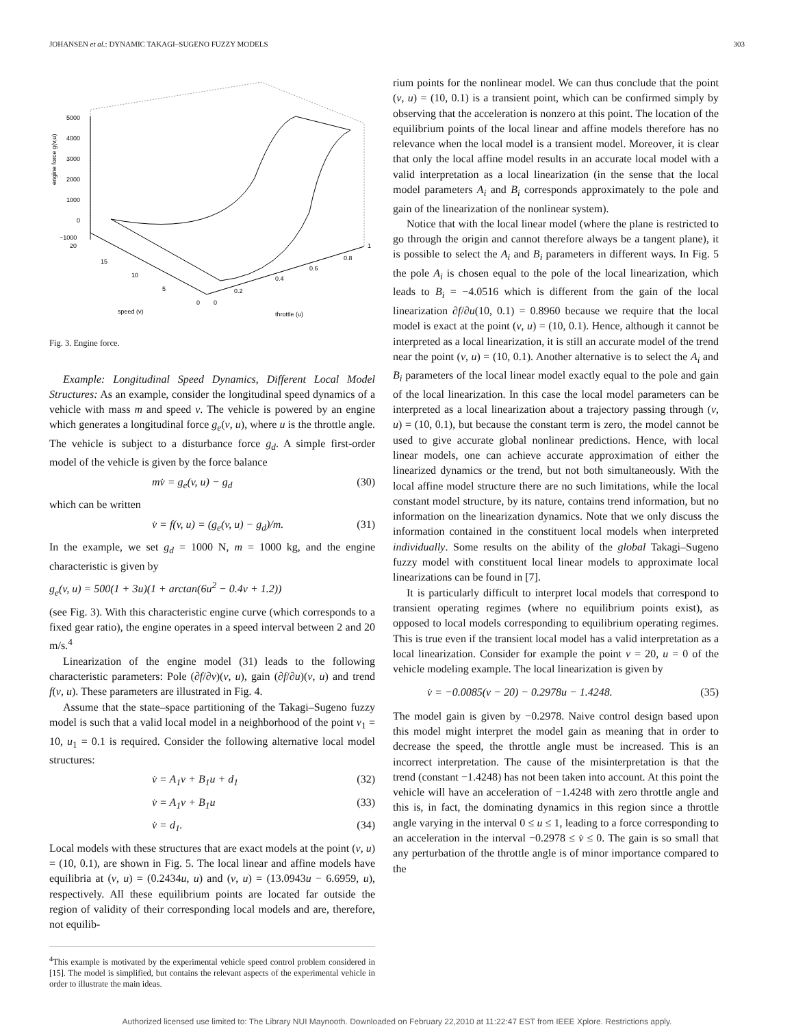JOHANSEN et al.: DYNAMIC TAKAGI–SUGENO FUZZY MODELS 303
5000
4000
3000
2000
1000
0
−1000
20
15
10
5
0
0
0.2
0.4
0.6
0.8
1
speed (v)
throttle (u)
engine force g(v,u)
Fig. 3. Engine force.
Example: Longitudinal Speed Dynamics, Different Local Model Structures: As an example, consider the longitudinal speed dynamics of a vehicle with mass m and speed v. The vehicle is powered by an engine which generates a longitudinal force g<sub>e</sub>(v, u), where u is the throttle angle. The vehicle is subject to a disturbance force g<sub>d</sub>. A simple first-order model of the vehicle is given by the force balance
mv̇ = g<sub>e</sub>(v, u) − g<sub>d</sub> (30)
which can be written
v̇ = f(v, u) = (g<sub>e</sub>(v, u) − g<sub>d</sub>)/m. (31)
In the example, we set g<sub>d</sub> = 1000 N, m = 1000 kg, and the engine characteristic is given by
g<sub>e</sub>(v, u) = 500(1 + 3u)(1 + arctan(6u<sup>2</sup> − 0.4v + 1.2))
(see Fig. 3). With this characteristic engine curve (which corresponds to a fixed gear ratio), the engine operates in a speed interval between 2 and 20 m/s.<sup>4</sup>
Linearization of the engine model (31) leads to the following characteristic parameters: Pole (∂f/∂v)(v, u), gain (∂f/∂u)(v, u) and trend f(v, u). These parameters are illustrated in Fig. 4.
Assume that the state–space partitioning of the Takagi–Sugeno fuzzy model is such that a valid local model in a neighborhood of the point v<sub>1</sub> = 10, u<sub>1</sub> = 0.1 is required. Consider the following alternative local model structures:
v̇ = A<sub>1</sub>v + B<sub>1</sub>u + d<sub>1</sub> (32)
v̇ = A<sub>1</sub>v + B<sub>1</sub>u (33)
v̇ = d<sub>1</sub>. (34)
Local models with these structures that are exact models at the point (v, u) = (10, 0.1), are shown in Fig. 5. The local linear and affine models have equilibria at (v, u) = (0.2434u, u) and (v, u) = (13.0943u − 6.6959, u), respectively. All these equilibrium points are located far outside the region of validity of their corresponding local models and are, therefore, not equilib-
<sup>4</sup> This example is motivated by the experimental vehicle speed control problem considered in [15]. The model is simplified, but contains the relevant aspects of the experimental vehicle in order to illustrate the main ideas.
rium points for the nonlinear model. We can thus conclude that the point (v, u) = (10, 0.1) is a transient point, which can be confirmed simply by observing that the acceleration is nonzero at this point. The location of the equilibrium points of the local linear and affine models therefore has no relevance when the local model is a transient model. Moreover, it is clear that only the local affine model results in an accurate local model with a valid interpretation as a local linearization (in the sense that the local model parameters A<sub>i</sub> and B<sub>i</sub> corresponds approximately to the pole and gain of the linearization of the nonlinear system).
Notice that with the local linear model (where the plane is restricted to go through the origin and cannot therefore always be a tangent plane), it is possible to select the A<sub>i</sub> and B<sub>i</sub> parameters in different ways. In Fig. 5 the pole A<sub>i</sub> is chosen equal to the pole of the local linearization, which leads to B<sub>i</sub> = −4.0516 which is different from the gain of the local linearization ∂f/∂u(10, 0.1) = 0.8960 because we require that the local model is exact at the point (v, u) = (10, 0.1). Hence, although it cannot be interpreted as a local linearization, it is still an accurate model of the trend near the point (v, u) = (10, 0.1). Another alternative is to select the A<sub>i</sub> and B<sub>i</sub> parameters of the local linear model exactly equal to the pole and gain of the local linearization. In this case the local model parameters can be interpreted as a local linearization about a trajectory passing through (v, u) = (10, 0.1), but because the constant term is zero, the model cannot be used to give accurate global nonlinear predictions. Hence, with local linear models, one can achieve accurate approximation of either the linearized dynamics or the trend, but not both simultaneously. With the local affine model structure there are no such limitations, while the local constant model structure, by its nature, contains trend information, but no information on the linearization dynamics. Note that we only discuss the information contained in the constituent local models when interpreted individually. Some results on the ability of the global Takagi–Sugeno fuzzy model with constituent local linear models to approximate local linearizations can be found in [7].
It is particularly difficult to interpret local models that correspond to transient operating regimes (where no equilibrium points exist), as opposed to local models corresponding to equilibrium operating regimes. This is true even if the transient local model has a valid interpretation as a local linearization. Consider for example the point v = 20, u = 0 of the vehicle modeling example. The local linearization is given by
v̇ = −0.0085(v − 20) − 0.2978u − 1.4248. (35)
The model gain is given by −0.2978. Naive control design based upon this model might interpret the model gain as meaning that in order to decrease the speed, the throttle angle must be increased. This is an incorrect interpretation. The cause of the misinterpretation is that the trend (constant −1.4248) has not been taken into account. At this point the vehicle will have an acceleration of −1.4248 with zero throttle angle and this is, in fact, the dominating dynamics in this region since a throttle angle varying in the interval 0 ≤ u ≤ 1, leading to a force corresponding to an acceleration in the interval −0.2978 ≤ v̇ ≤ 0. The gain is so small that any perturbation of the throttle angle is of minor importance compared to the
Authorized licensed use limited to: The Library NUI Maynooth. Downloaded on February 22,2010 at 11:22:47 EST from IEEE Xplore. Restrictions apply.